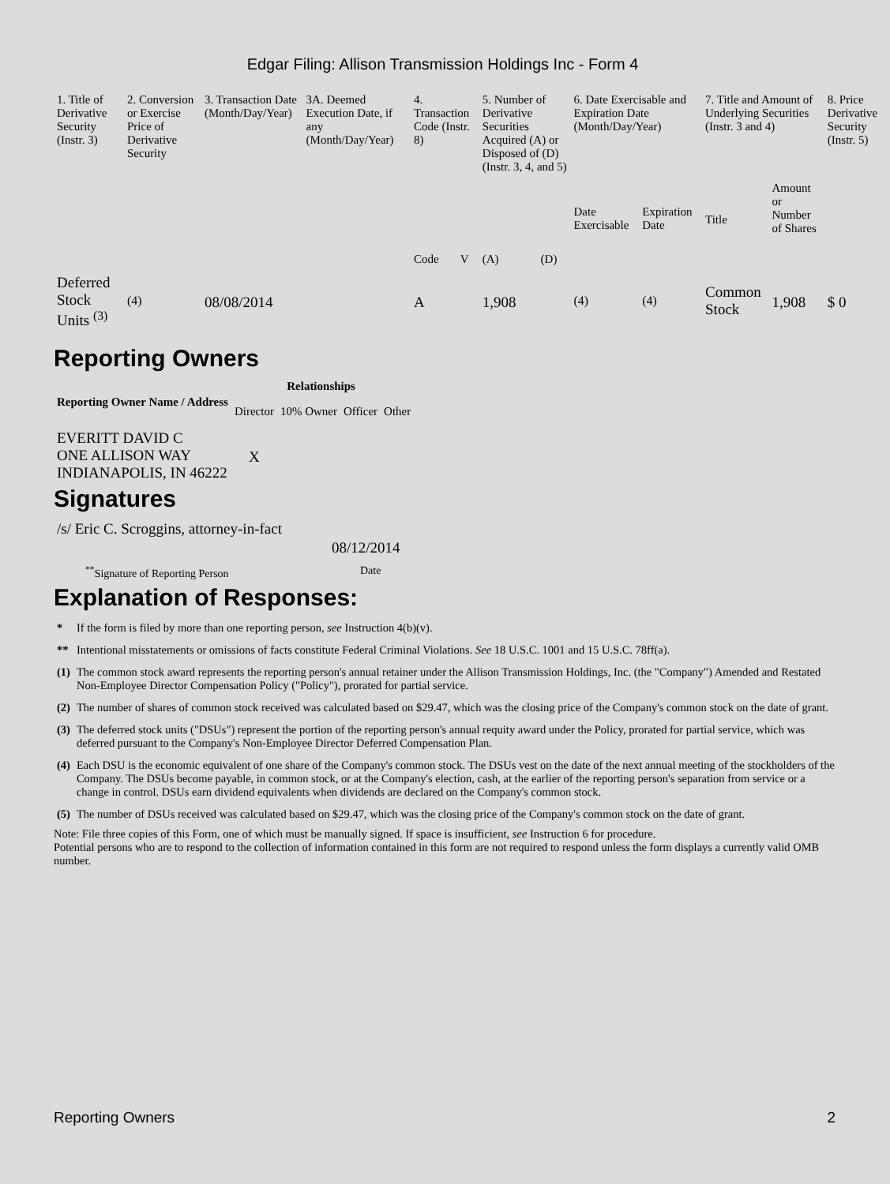Edgar Filing: Allison Transmission Holdings Inc - Form 4
| 1. Title of Derivative Security (Instr. 3) | 2. Conversion or Exercise Price of Derivative Security | 3. Transaction Date (Month/Day/Year) | 3A. Deemed Execution Date, if any (Month/Day/Year) | 4. Transaction Code (Instr. 8) | | 5. Number of Derivative Securities Acquired (A) or Disposed of (D) (Instr. 3, 4, and 5) | | 6. Date Exercisable and Expiration Date (Month/Day/Year) | | 7. Title and Amount of Underlying Securities (Instr. 3 and 4) | | 8. Price Derivative Security (Instr. 5) |
| | | | | Code | V | (A) | (D) | Date Exercisable | Expiration Date | Title | Amount or Number of Shares | |
| Deferred Stock Units <sup>(3)</sup> | <sup>(4)</sup> | 08/08/2014 | | A | | 1,908 | | <sup>(4)</sup> | <sup>(4)</sup> | Common Stock | 1,908 | $ 0 |
Reporting Owners
| Reporting Owner Name / Address | Relationships | | | |
| --- | --- | --- | --- | --- |
| | Director | 10% Owner | Officer | Other |
| EVERITT DAVID C ONE ALLISON WAY INDIANAPOLIS, IN 46222 | X | | | |
Signatures
| /s/ Eric C. Scroggins, attorney-in-fact | 08/12/2014 |
| <sup>**</sup> Signature of Reporting Person | Date |
Explanation of Responses:
| * | If the form is filed by more than one reporting person, see Instruction 4(b)(v). |
| ** | Intentional misstatements or omissions of facts constitute Federal Criminal Violations. See 18 U.S.C. 1001 and 15 U.S.C. 78ff(a). |
| (1) | The common stock award represents the reporting person's annual retainer under the Allison Transmission Holdings, Inc. (the "Company") Amended and Restated Non-Employee Director Compensation Policy ("Policy"), prorated for partial service. |
| (2) | The number of shares of common stock received was calculated based on $29.47, which was the closing price of the Company's common stock on the date of grant. |
| (3) | The deferred stock units ("DSUs") represent the portion of the reporting person's annual requity award under the Policy, prorated for partial service, which was deferred pursuant to the Company's Non-Employee Director Deferred Compensation Plan. |
| (4) | Each DSU is the economic equivalent of one share of the Company's common stock. The DSUs vest on the date of the next annual meeting of the stockholders of the Company. The DSUs become payable, in common stock, or at the Company's election, cash, at the earlier of the reporting person's separation from service or a change in control. DSUs earn dividend equivalents when dividends are declared on the Company's common stock. |
| (5) | The number of DSUs received was calculated based on $29.47, which was the closing price of the Company's common stock on the date of grant. |
Note: File three copies of this Form, one of which must be manually signed. If space is insufficient, see Instruction 6 for procedure.
Potential persons who are to respond to the collection of information contained in this form are not required to respond unless the form displays a currently valid OMB number.
Reporting Owners 2